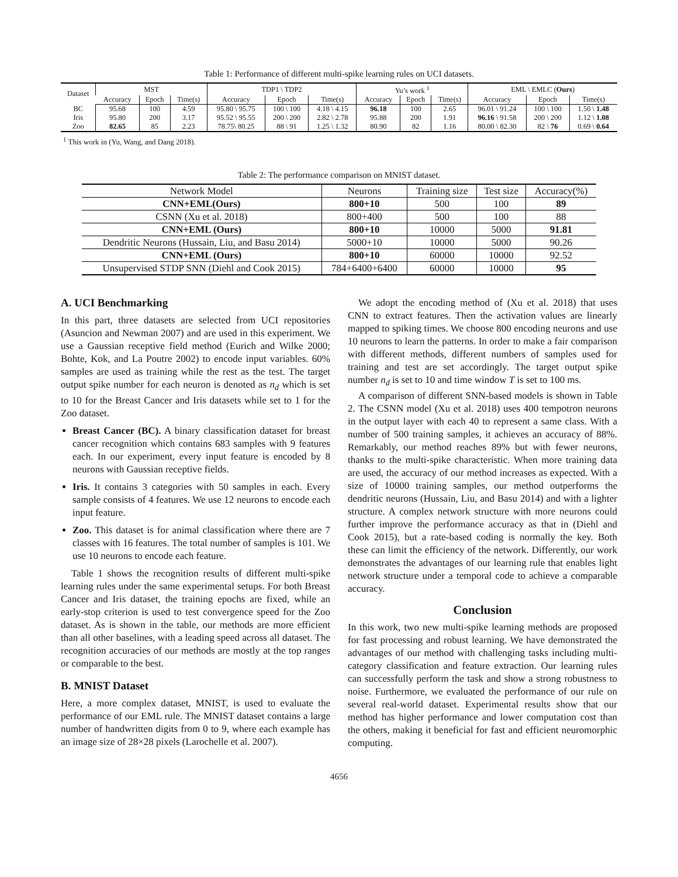Table 1: Performance of different multi-spike learning rules on UCI datasets.
| Dataset | MST | | | TDP1 \ TDP2 | | | Yu’s work <sup>1</sup> | | | EML \ EMLC ( Ours ) | | |
| --- | --- | --- | --- | --- | --- | --- | --- | --- | --- | --- | --- | --- |
| | Accuracy | Epoch | Time(s) | Accuracy | Epoch | Time(s) | Accuracy | Epoch | Time(s) | Accuracy | Epoch | Time(s) |
| BC | 95.68 | 100 | 4.59 | 95.80 \ 95.75 | 100 \ 100 | 4.18 \ 4.15 | 96.18 | 100 | 2.65 | 96.01 \ 91.24 | 100 \ 100 | 1.50 \ 1.48 |
| Iris | 95.80 | 200 | 3.17 | 95.52 \ 95.55 | 200 \ 200 | 2.82 \ 2.78 | 95.88 | 200 | 1.91 | 96.16 \ 91.58 | 200 \ 200 | 1.12 \ 1.08 |
| Zoo | 82.65 | 85 | 2.23 | 78.75\ 80.25 | 88 \ 91 | 1.25 \ 1.32 | 80.90 | 82 | 1.16 | 80.00 \ 82.30 | 82 \ 76 | 0.69 \ 0.64 |
<sup>1</sup> This work in (Yu, Wang, and Dang 2018).
Table 2: The performance comparison on MNIST dataset.
| Network Model | Neurons | Training size | Test size | Accuracy(%) |
| --- | --- | --- | --- | --- |
| CNN+EML(Ours) | 800+10 | 500 | 100 | 89 |
| CSNN (Xu et al. 2018) | 800+400 | 500 | 100 | 88 |
| CNN+EML (Ours) | 800+10 | 10000 | 5000 | 91.81 |
| Dendritic Neurons (Hussain, Liu, and Basu 2014) | 5000+10 | 10000 | 5000 | 90.26 |
| CNN+EML (Ours) | 800+10 | 60000 | 10000 | 92.52 |
| Unsupervised STDP SNN (Diehl and Cook 2015) | 784+6400+6400 | 60000 | 10000 | 95 |
A. UCI Benchmarking
In this part, three datasets are selected from UCI repositories (Asuncion and Newman 2007) and are used in this experiment. We use a Gaussian receptive field method (Eurich and Wilke 2000; Bohte, Kok, and La Poutre 2002) to encode input variables. 60% samples are used as training while the rest as the test. The target output spike number for each neuron is denoted as n<sub>d</sub> which is set to 10 for the Breast Cancer and Iris datasets while set to 1 for the Zoo dataset.
Breast Cancer (BC). A binary classification dataset for breast cancer recognition which contains 683 samples with 9 features each. In our experiment, every input feature is encoded by 8 neurons with Gaussian receptive fields.
Iris. It contains 3 categories with 50 samples in each. Every sample consists of 4 features. We use 12 neurons to encode each input feature.
Zoo. This dataset is for animal classification where there are 7 classes with 16 features. The total number of samples is 101. We use 10 neurons to encode each feature.
Table 1 shows the recognition results of different multi-spike learning rules under the same experimental setups. For both Breast Cancer and Iris dataset, the training epochs are fixed, while an early-stop criterion is used to test convergence speed for the Zoo dataset. As is shown in the table, our methods are more efficient than all other baselines, with a leading speed across all dataset. The recognition accuracies of our methods are mostly at the top ranges or comparable to the best.
B. MNIST Dataset
Here, a more complex dataset, MNIST, is used to evaluate the performance of our EML rule. The MNIST dataset contains a large number of handwritten digits from 0 to 9, where each example has an image size of 28×28 pixels (Larochelle et al. 2007).
We adopt the encoding method of (Xu et al. 2018) that uses CNN to extract features. Then the activation values are linearly mapped to spiking times. We choose 800 encoding neurons and use 10 neurons to learn the patterns. In order to make a fair comparison with different methods, different numbers of samples used for training and test are set accordingly. The target output spike number n<sub>d</sub> is set to 10 and time window T is set to 100 ms.
A comparison of different SNN-based models is shown in Table 2. The CSNN model (Xu et al. 2018) uses 400 tempotron neurons in the output layer with each 40 to represent a same class. With a number of 500 training samples, it achieves an accuracy of 88%. Remarkably, our method reaches 89% but with fewer neurons, thanks to the multi-spike characteristic. When more training data are used, the accuracy of our method increases as expected. With a size of 10000 training samples, our method outperforms the dendritic neurons (Hussain, Liu, and Basu 2014) and with a lighter structure. A complex network structure with more neurons could further improve the performance accuracy as that in (Diehl and Cook 2015), but a rate-based coding is normally the key. Both these can limit the efficiency of the network. Differently, our work demonstrates the advantages of our learning rule that enables light network structure under a temporal code to achieve a comparable accuracy.
Conclusion
In this work, two new multi-spike learning methods are proposed for fast processing and robust learning. We have demonstrated the advantages of our method with challenging tasks including multi-category classification and feature extraction. Our learning rules can successfully perform the task and show a strong robustness to noise. Furthermore, we evaluated the performance of our rule on several real-world dataset. Experimental results show that our method has higher performance and lower computation cost than the others, making it beneficial for fast and efficient neuromorphic computing.
4656